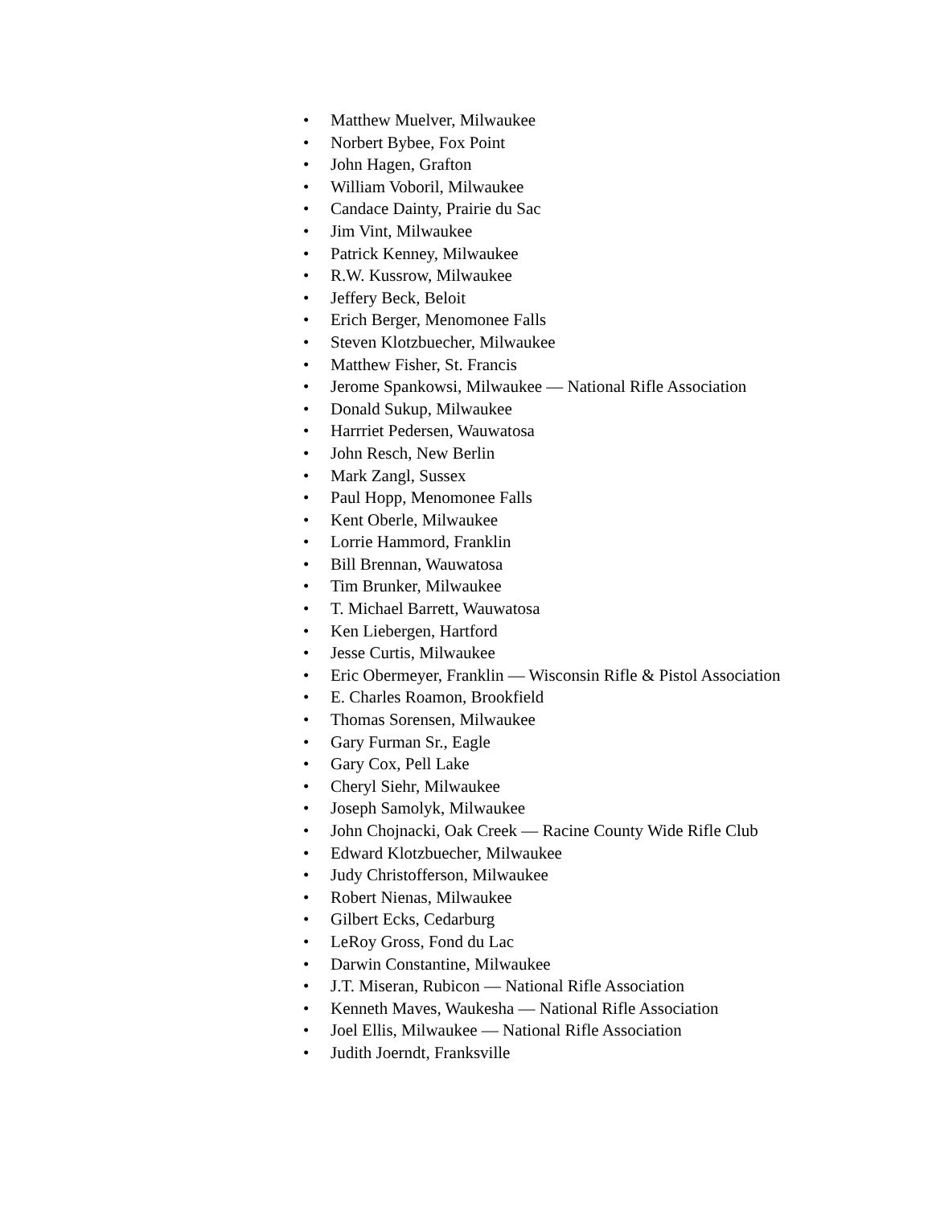• Matthew Muelver, Milwaukee
• Norbert Bybee, Fox Point
• John Hagen, Grafton
• William Voboril, Milwaukee
• Candace Dainty, Prairie du Sac
• Jim Vint, Milwaukee
• Patrick Kenney, Milwaukee
• R.W. Kussrow, Milwaukee
• Jeffery Beck, Beloit
• Erich Berger, Menomonee Falls
• Steven Klotzbuecher, Milwaukee
• Matthew Fisher, St. Francis
• Jerome Spankowsi, Milwaukee — National Rifle Association
• Donald Sukup, Milwaukee
• Harrriet Pedersen, Wauwatosa
• John Resch, New Berlin
• Mark Zangl, Sussex
• Paul Hopp, Menomonee Falls
• Kent Oberle, Milwaukee
• Lorrie Hammord, Franklin
• Bill Brennan, Wauwatosa
• Tim Brunker, Milwaukee
• T. Michael Barrett, Wauwatosa
• Ken Liebergen, Hartford
• Jesse Curtis, Milwaukee
• Eric Obermeyer, Franklin — Wisconsin Rifle & Pistol Association
• E. Charles Roamon, Brookfield
• Thomas Sorensen, Milwaukee
• Gary Furman Sr., Eagle
• Gary Cox, Pell Lake
• Cheryl Siehr, Milwaukee
• Joseph Samolyk, Milwaukee
• John Chojnacki, Oak Creek — Racine County Wide Rifle Club
• Edward Klotzbuecher, Milwaukee
• Judy Christofferson, Milwaukee
• Robert Nienas, Milwaukee
• Gilbert Ecks, Cedarburg
• LeRoy Gross, Fond du Lac
• Darwin Constantine, Milwaukee
• J.T. Miseran, Rubicon — National Rifle Association
• Kenneth Maves, Waukesha — National Rifle Association
• Joel Ellis, Milwaukee — National Rifle Association
• Judith Joerndt, Franksville